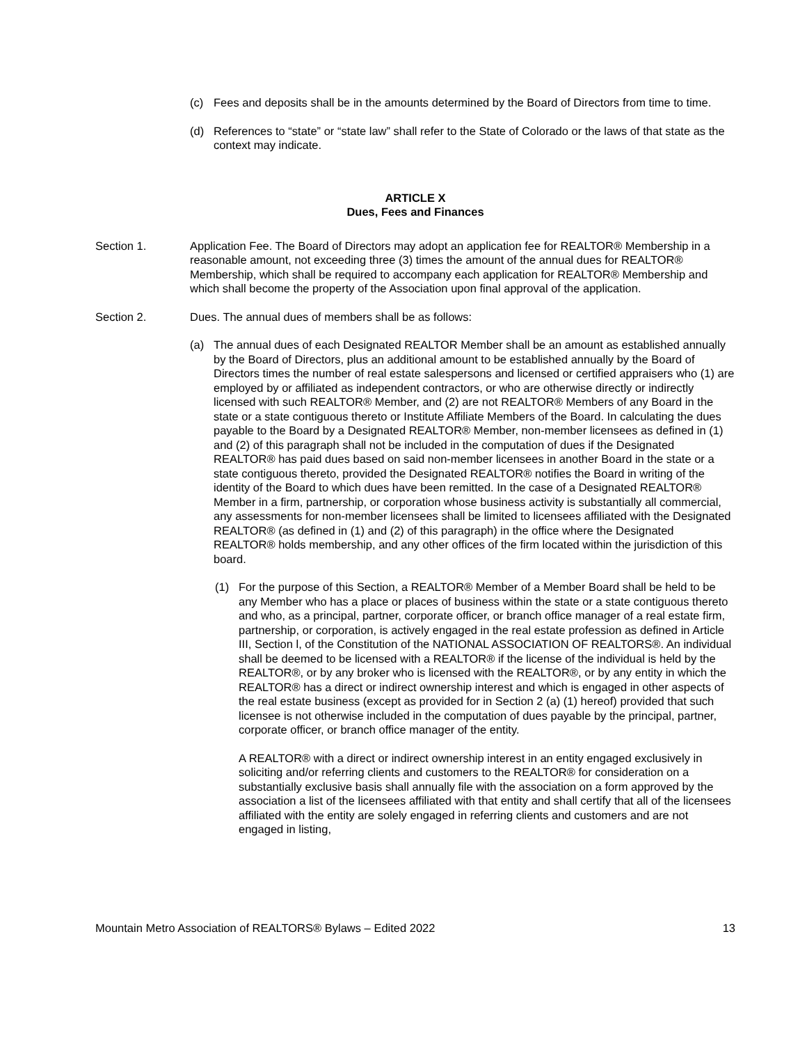(c) Fees and deposits shall be in the amounts determined by the Board of Directors from time to time.
(d) References to “state” or “state law” shall refer to the State of Colorado or the laws of that state as the context may indicate.
ARTICLE X
Dues, Fees and Finances
Section 1. Application Fee. The Board of Directors may adopt an application fee for REALTOR® Membership in a reasonable amount, not exceeding three (3) times the amount of the annual dues for REALTOR® Membership, which shall be required to accompany each application for REALTOR® Membership and which shall become the property of the Association upon final approval of the application.
Section 2. Dues. The annual dues of members shall be as follows:
(a) The annual dues of each Designated REALTOR Member shall be an amount as established annually by the Board of Directors, plus an additional amount to be established annually by the Board of Directors times the number of real estate salespersons and licensed or certified appraisers who (1) are employed by or affiliated as independent contractors, or who are otherwise directly or indirectly licensed with such REALTOR® Member, and (2) are not REALTOR® Members of any Board in the state or a state contiguous thereto or Institute Affiliate Members of the Board. In calculating the dues payable to the Board by a Designated REALTOR® Member, non-member licensees as defined in (1) and (2) of this paragraph shall not be included in the computation of dues if the Designated REALTOR® has paid dues based on said non-member licensees in another Board in the state or a state contiguous thereto, provided the Designated REALTOR® notifies the Board in writing of the identity of the Board to which dues have been remitted. In the case of a Designated REALTOR® Member in a firm, partnership, or corporation whose business activity is substantially all commercial, any assessments for non-member licensees shall be limited to licensees affiliated with the Designated REALTOR® (as defined in (1) and (2) of this paragraph) in the office where the Designated REALTOR® holds membership, and any other offices of the firm located within the jurisdiction of this board.
(1) For the purpose of this Section, a REALTOR® Member of a Member Board shall be held to be any Member who has a place or places of business within the state or a state contiguous thereto and who, as a principal, partner, corporate officer, or branch office manager of a real estate firm, partnership, or corporation, is actively engaged in the real estate profession as defined in Article III, Section l, of the Constitution of the NATIONAL ASSOCIATION OF REALTORS®. An individual shall be deemed to be licensed with a REALTOR® if the license of the individual is held by the REALTOR®, or by any broker who is licensed with the REALTOR®, or by any entity in which the REALTOR® has a direct or indirect ownership interest and which is engaged in other aspects of the real estate business (except as provided for in Section 2 (a) (1) hereof) provided that such licensee is not otherwise included in the computation of dues payable by the principal, partner, corporate officer, or branch office manager of the entity.
A REALTOR® with a direct or indirect ownership interest in an entity engaged exclusively in soliciting and/or referring clients and customers to the REALTOR® for consideration on a substantially exclusive basis shall annually file with the association on a form approved by the association a list of the licensees affiliated with that entity and shall certify that all of the licensees affiliated with the entity are solely engaged in referring clients and customers and are not engaged in listing,
Mountain Metro Association of REALTORS® Bylaws – Edited 2022 13